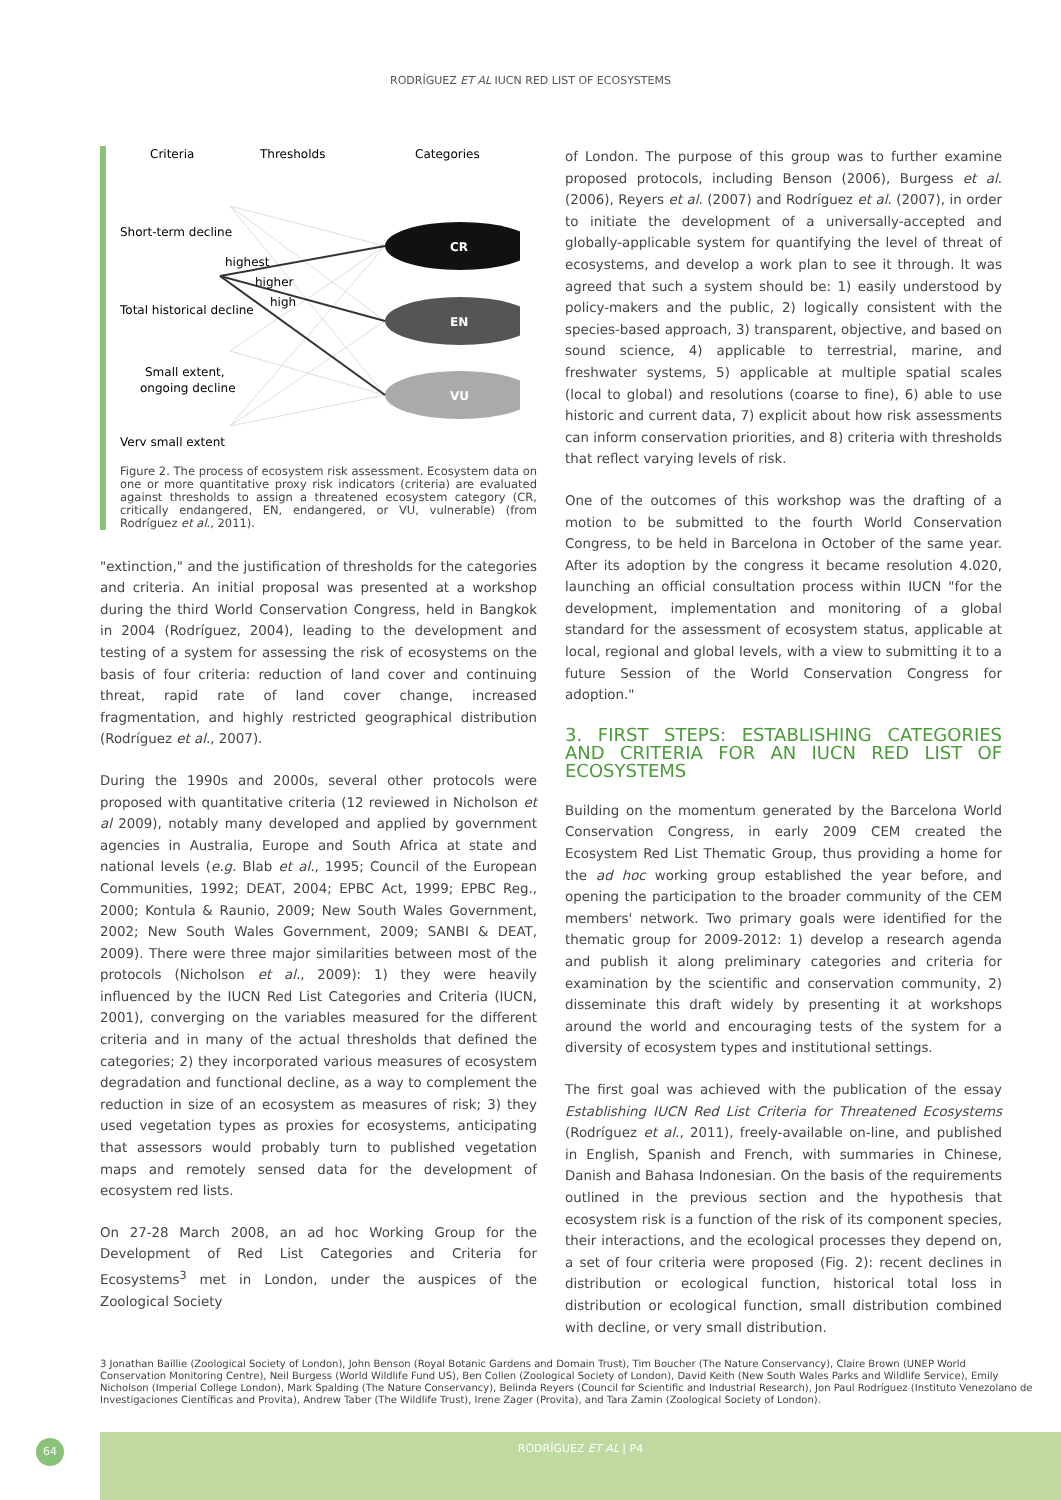RODRÍGUEZ ET AL IUCN RED LIST OF ECOSYSTEMS
Criteria
Thresholds
Categories
CR
EN
VU
Short-term decline
highest
higher
high
Total historical decline
Small extent,
ongoing decline
Very small extent
Figure 2. The process of ecosystem risk assessment. Ecosystem data on one or more quantitative proxy risk indicators (criteria) are evaluated against thresholds to assign a threatened ecosystem category (CR, critically endangered, EN, endangered, or VU, vulnerable) (from Rodríguez et al., 2011).
"extinction," and the justification of thresholds for the categories and criteria. An initial proposal was presented at a workshop during the third World Conservation Congress, held in Bangkok in 2004 (Rodríguez, 2004), leading to the development and testing of a system for assessing the risk of ecosystems on the basis of four criteria: reduction of land cover and continuing threat, rapid rate of land cover change, increased fragmentation, and highly restricted geographical distribution (Rodríguez et al., 2007).
During the 1990s and 2000s, several other protocols were proposed with quantitative criteria (12 reviewed in Nicholson et al 2009), notably many developed and applied by government agencies in Australia, Europe and South Africa at state and national levels (e.g. Blab et al., 1995; Council of the European Communities, 1992; DEAT, 2004; EPBC Act, 1999; EPBC Reg., 2000; Kontula & Raunio, 2009; New South Wales Government, 2002; New South Wales Government, 2009; SANBI & DEAT, 2009). There were three major similarities between most of the protocols (Nicholson et al., 2009): 1) they were heavily influenced by the IUCN Red List Categories and Criteria (IUCN, 2001), converging on the variables measured for the different criteria and in many of the actual thresholds that defined the categories; 2) they incorporated various measures of ecosystem degradation and functional decline, as a way to complement the reduction in size of an ecosystem as measures of risk; 3) they used vegetation types as proxies for ecosystems, anticipating that assessors would probably turn to published vegetation maps and remotely sensed data for the development of ecosystem red lists.
On 27-28 March 2008, an ad hoc Working Group for the Development of Red List Categories and Criteria for Ecosystems<sup>3</sup> met in London, under the auspices of the Zoological Society
of London. The purpose of this group was to further examine proposed protocols, including Benson (2006), Burgess et al. (2006), Reyers et al. (2007) and Rodríguez et al. (2007), in order to initiate the development of a universally-accepted and globally-applicable system for quantifying the level of threat of ecosystems, and develop a work plan to see it through. It was agreed that such a system should be: 1) easily understood by policy-makers and the public, 2) logically consistent with the species-based approach, 3) transparent, objective, and based on sound science, 4) applicable to terrestrial, marine, and freshwater systems, 5) applicable at multiple spatial scales (local to global) and resolutions (coarse to fine), 6) able to use historic and current data, 7) explicit about how risk assessments can inform conservation priorities, and 8) criteria with thresholds that reflect varying levels of risk.
One of the outcomes of this workshop was the drafting of a motion to be submitted to the fourth World Conservation Congress, to be held in Barcelona in October of the same year. After its adoption by the congress it became resolution 4.020, launching an official consultation process within IUCN "for the development, implementation and monitoring of a global standard for the assessment of ecosystem status, applicable at local, regional and global levels, with a view to submitting it to a future Session of the World Conservation Congress for adoption."
3. FIRST STEPS: ESTABLISHING CATEGORIES AND CRITERIA FOR AN IUCN RED LIST OF ECOSYSTEMS
Building on the momentum generated by the Barcelona World Conservation Congress, in early 2009 CEM created the Ecosystem Red List Thematic Group, thus providing a home for the ad hoc working group established the year before, and opening the participation to the broader community of the CEM members' network. Two primary goals were identified for the thematic group for 2009-2012: 1) develop a research agenda and publish it along preliminary categories and criteria for examination by the scientific and conservation community, 2) disseminate this draft widely by presenting it at workshops around the world and encouraging tests of the system for a diversity of ecosystem types and institutional settings.
The first goal was achieved with the publication of the essay Establishing IUCN Red List Criteria for Threatened Ecosystems (Rodríguez et al., 2011), freely-available on-line, and published in English, Spanish and French, with summaries in Chinese, Danish and Bahasa Indonesian. On the basis of the requirements outlined in the previous section and the hypothesis that ecosystem risk is a function of the risk of its component species, their interactions, and the ecological processes they depend on, a set of four criteria were proposed (Fig. 2): recent declines in distribution or ecological function, historical total loss in distribution or ecological function, small distribution combined with decline, or very small distribution.
3 Jonathan Baillie (Zoological Society of London), John Benson (Royal Botanic Gardens and Domain Trust), Tim Boucher (The Nature Conservancy), Claire Brown (UNEP World Conservation Monitoring Centre), Neil Burgess (World Wildlife Fund US), Ben Collen (Zoological Society of London), David Keith (New South Wales Parks and Wildlife Service), Emily Nicholson (Imperial College London), Mark Spalding (The Nature Conservancy), Belinda Reyers (Council for Scientific and Industrial Research), Jon Paul Rodríguez (Instituto Venezolano de Investigaciones Científicas and Provita), Andrew Taber (The Wildlife Trust), Irene Zager (Provita), and Tara Zamin (Zoological Society of London).
64 RODRÍGUEZ ET AL | P4